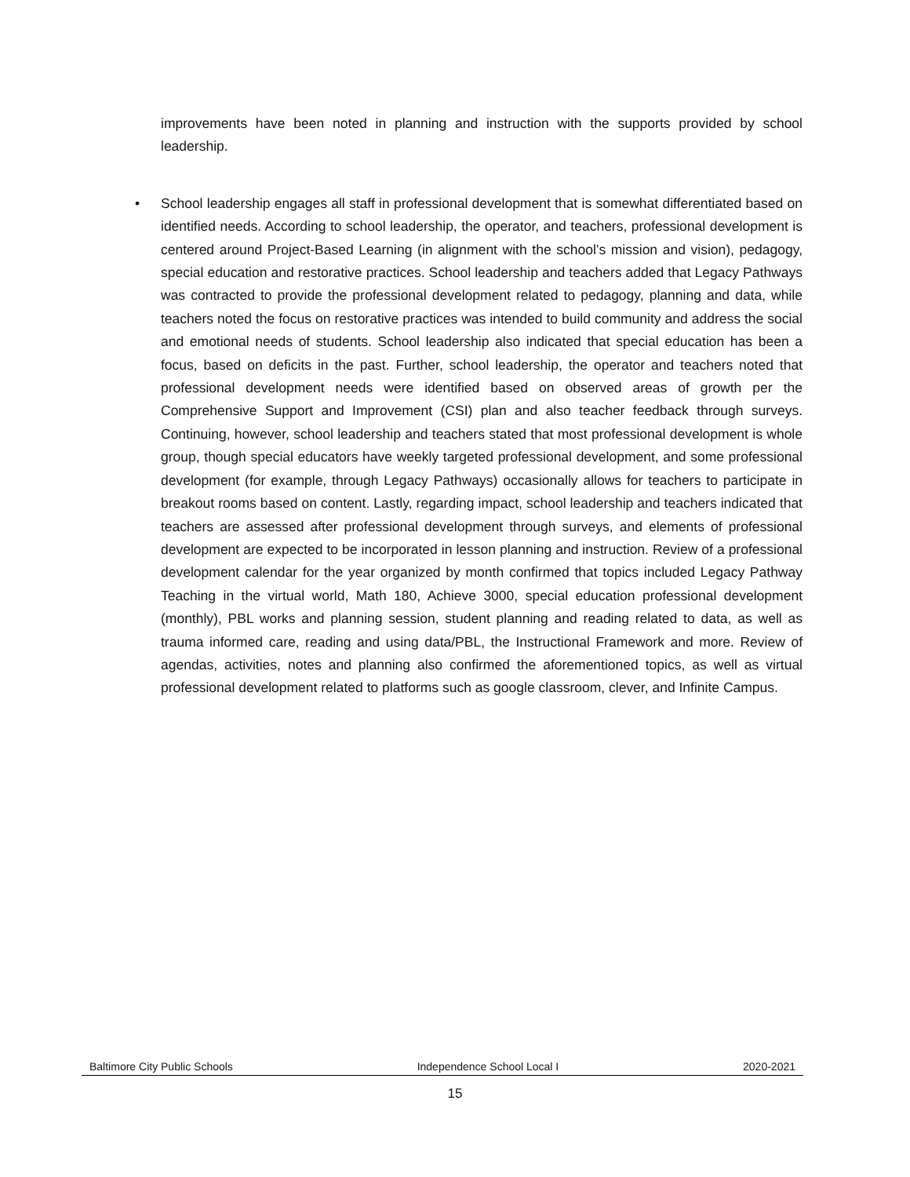improvements have been noted in planning and instruction with the supports provided by school leadership.
•
School leadership engages all staff in professional development that is somewhat differentiated based on identified needs. According to school leadership, the operator, and teachers, professional development is centered around Project-Based Learning (in alignment with the school’s mission and vision), pedagogy, special education and restorative practices. School leadership and teachers added that Legacy Pathways was contracted to provide the professional development related to pedagogy, planning and data, while teachers noted the focus on restorative practices was intended to build community and address the social and emotional needs of students. School leadership also indicated that special education has been a focus, based on deficits in the past. Further, school leadership, the operator and teachers noted that professional development needs were identified based on observed areas of growth per the Comprehensive Support and Improvement (CSI) plan and also teacher feedback through surveys. Continuing, however, school leadership and teachers stated that most professional development is whole group, though special educators have weekly targeted professional development, and some professional development (for example, through Legacy Pathways) occasionally allows for teachers to participate in breakout rooms based on content. Lastly, regarding impact, school leadership and teachers indicated that teachers are assessed after professional development through surveys, and elements of professional development are expected to be incorporated in lesson planning and instruction. Review of a professional development calendar for the year organized by month confirmed that topics included Legacy Pathway Teaching in the virtual world, Math 180, Achieve 3000, special education professional development (monthly), PBL works and planning session, student planning and reading related to data, as well as trauma informed care, reading and using data/PBL, the Instructional Framework and more. Review of agendas, activities, notes and planning also confirmed the aforementioned topics, as well as virtual professional development related to platforms such as google classroom, clever, and Infinite Campus.
Baltimore City Public Schools Independence School Local I 2020-2021
15